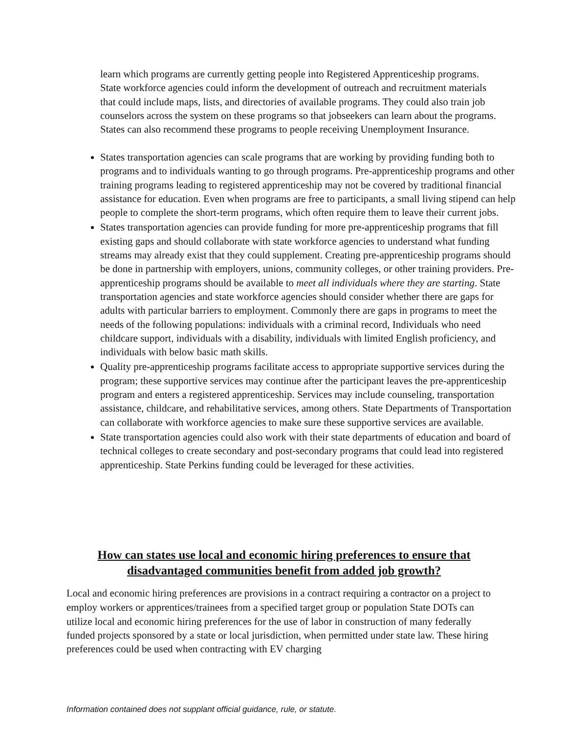learn which programs are currently getting people into Registered Apprenticeship programs. State workforce agencies could inform the development of outreach and recruitment materials that could include maps, lists, and directories of available programs. They could also train job counselors across the system on these programs so that jobseekers can learn about the programs. States can also recommend these programs to people receiving Unemployment Insurance.
States transportation agencies can scale programs that are working by providing funding both to programs and to individuals wanting to go through programs. Pre-apprenticeship programs and other training programs leading to registered apprenticeship may not be covered by traditional financial assistance for education. Even when programs are free to participants, a small living stipend can help people to complete the short-term programs, which often require them to leave their current jobs.
States transportation agencies can provide funding for more pre-apprenticeship programs that fill existing gaps and should collaborate with state workforce agencies to understand what funding streams may already exist that they could supplement. Creating pre-apprenticeship programs should be done in partnership with employers, unions, community colleges, or other training providers. Pre-apprenticeship programs should be available to meet all individuals where they are starting. State transportation agencies and state workforce agencies should consider whether there are gaps for adults with particular barriers to employment. Commonly there are gaps in programs to meet the needs of the following populations: individuals with a criminal record, Individuals who need childcare support, individuals with a disability, individuals with limited English proficiency, and individuals with below basic math skills.
Quality pre-apprenticeship programs facilitate access to appropriate supportive services during the program; these supportive services may continue after the participant leaves the pre-apprenticeship program and enters a registered apprenticeship. Services may include counseling, transportation assistance, childcare, and rehabilitative services, among others. State Departments of Transportation can collaborate with workforce agencies to make sure these supportive services are available.
State transportation agencies could also work with their state departments of education and board of technical colleges to create secondary and post-secondary programs that could lead into registered apprenticeship. State Perkins funding could be leveraged for these activities.
How can states use local and economic hiring preferences to ensure that disadvantaged communities benefit from added job growth?
Local and economic hiring preferences are provisions in a contract requiring a contractor on a project to employ workers or apprentices/trainees from a specified target group or population State DOTs can utilize local and economic hiring preferences for the use of labor in construction of many federally funded projects sponsored by a state or local jurisdiction, when permitted under state law. These hiring preferences could be used when contracting with EV charging
Information contained does not supplant official guidance, rule, or statute.